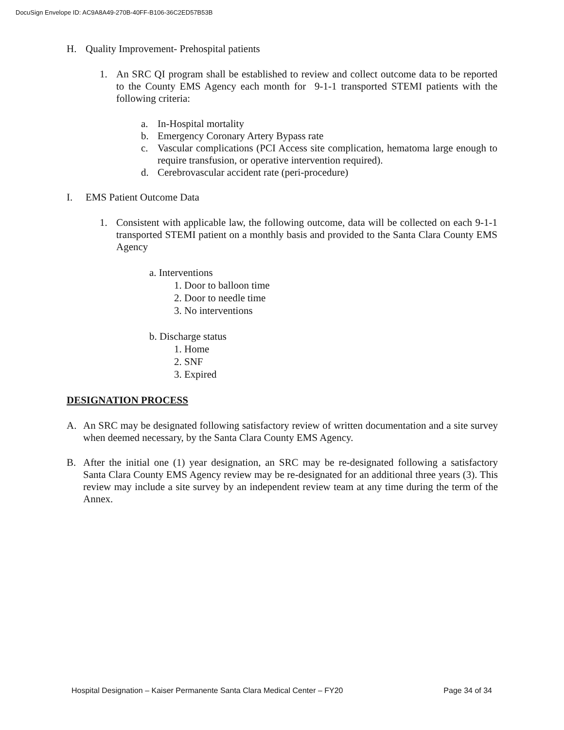DocuSign Envelope ID: AC9A8A49-270B-40FF-B106-36C2ED57B53B
H. Quality Improvement- Prehospital patients
1. An SRC QI program shall be established to review and collect outcome data to be reported to the County EMS Agency each month for 9-1-1 transported STEMI patients with the following criteria:
a. In-Hospital mortality
b. Emergency Coronary Artery Bypass rate
c. Vascular complications (PCI Access site complication, hematoma large enough to require transfusion, or operative intervention required).
d. Cerebrovascular accident rate (peri-procedure)
I. EMS Patient Outcome Data
1. Consistent with applicable law, the following outcome, data will be collected on each 9-1-1 transported STEMI patient on a monthly basis and provided to the Santa Clara County EMS Agency
a. Interventions
1. Door to balloon time
2. Door to needle time
3. No interventions
b. Discharge status
1. Home
2. SNF
3. Expired
DESIGNATION PROCESS
A. An SRC may be designated following satisfactory review of written documentation and a site survey when deemed necessary, by the Santa Clara County EMS Agency.
B. After the initial one (1) year designation, an SRC may be re-designated following a satisfactory Santa Clara County EMS Agency review may be re-designated for an additional three years (3). This review may include a site survey by an independent review team at any time during the term of the Annex.
Hospital Designation – Kaiser Permanente Santa Clara Medical Center – FY20 Page 34 of 34